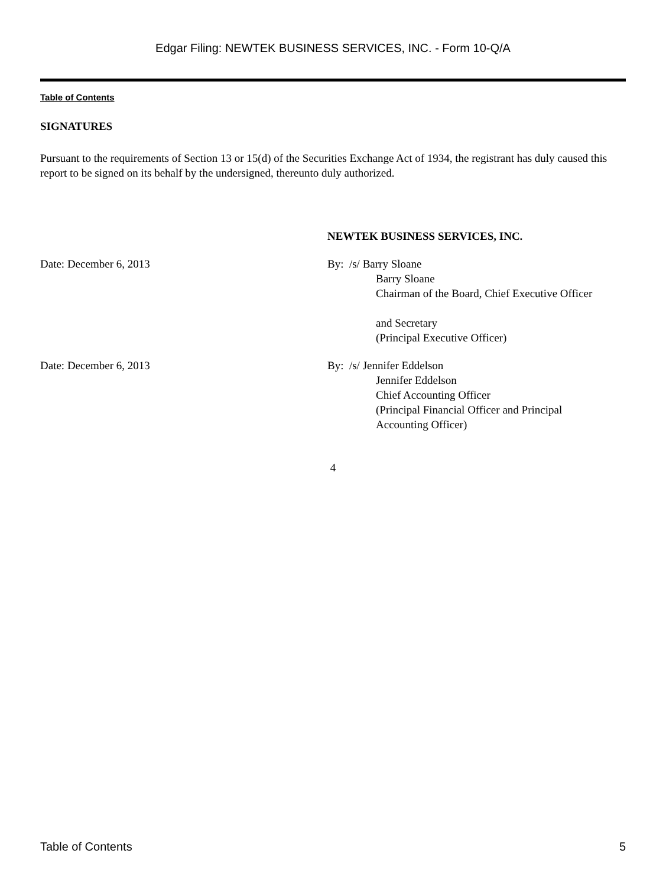Edgar Filing: NEWTEK BUSINESS SERVICES, INC. - Form 10-Q/A
Table of Contents
SIGNATURES
Pursuant to the requirements of Section 13 or 15(d) of the Securities Exchange Act of 1934, the registrant has duly caused this report to be signed on its behalf by the undersigned, thereunto duly authorized.
NEWTEK BUSINESS SERVICES, INC.
Date: December 6, 2013 By: /s/ Barry Sloane
Barry Sloane
Chairman of the Board, Chief Executive Officer
and Secretary
(Principal Executive Officer)
Date: December 6, 2013 By: /s/ Jennifer Eddelson
Jennifer Eddelson
Chief Accounting Officer
(Principal Financial Officer and Principal
Accounting Officer)
4
Table of Contents 5